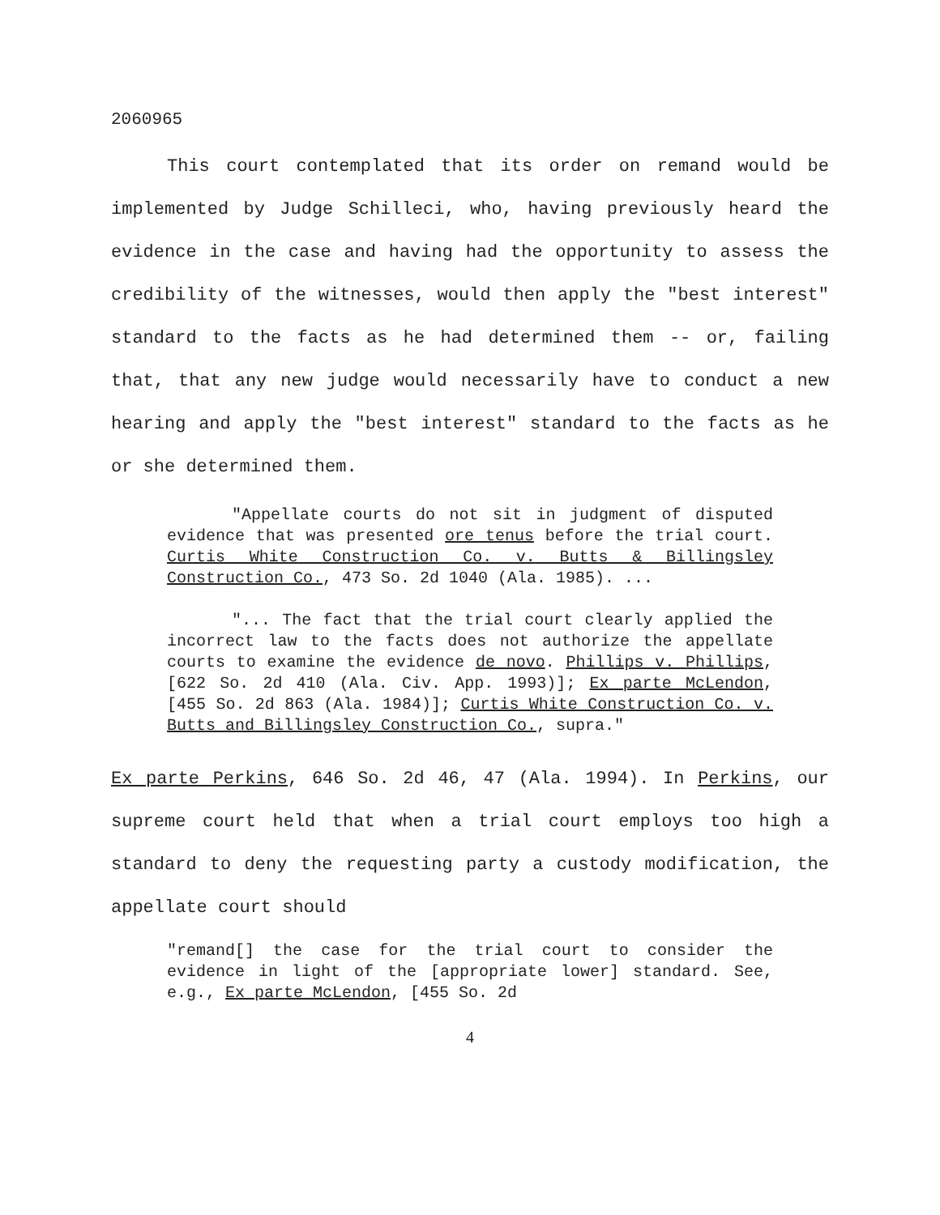2060965
This court contemplated that its order on remand would be implemented by Judge Schilleci, who, having previously heard the evidence in the case and having had the opportunity to assess the credibility of the witnesses, would then apply the "best interest" standard to the facts as he had determined them -- or, failing that, that any new judge would necessarily have to conduct a new hearing and apply the "best interest" standard to the facts as he or she determined them.
"Appellate courts do not sit in judgment of disputed evidence that was presented ore tenus before the trial court. Curtis White Construction Co. v. Butts & Billingsley Construction Co., 473 So. 2d 1040 (Ala. 1985). ...
"... The fact that the trial court clearly applied the incorrect law to the facts does not authorize the appellate courts to examine the evidence de novo. Phillips v. Phillips, [622 So. 2d 410 (Ala. Civ. App. 1993)]; Ex parte McLendon, [455 So. 2d 863 (Ala. 1984)]; Curtis White Construction Co. v. Butts and Billingsley Construction Co., supra."
Ex parte Perkins, 646 So. 2d 46, 47 (Ala. 1994). In Perkins, our supreme court held that when a trial court employs too high a standard to deny the requesting party a custody modification, the appellate court should
"remand[] the case for the trial court to consider the evidence in light of the [appropriate lower] standard. See, e.g., Ex parte McLendon, [455 So. 2d
4